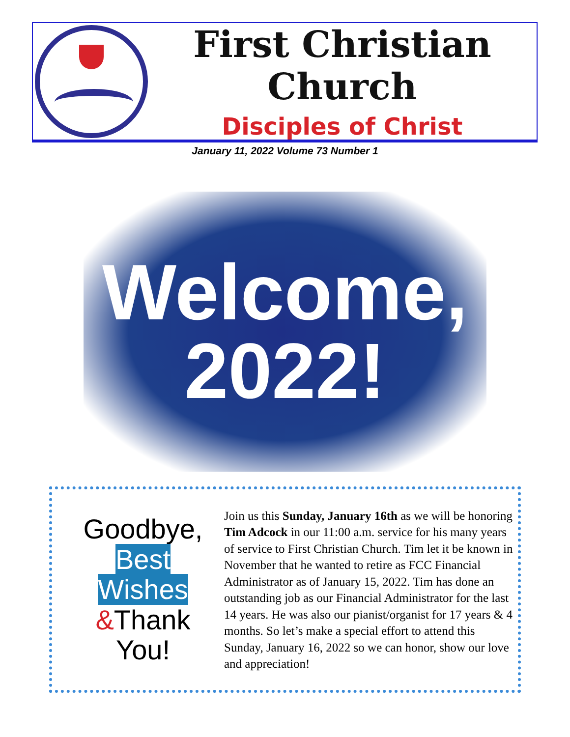First Christian Church
Disciples of Christ
January 11, 2022 Volume 73 Number 1
Welcome,
2022!
Goodbye,
Best Wishes
&Thank You!
Join us this Sunday, January 16th as we will be honoring Tim Adcock in our 11:00 a.m. service for his many years of service to First Christian Church. Tim let it be known in November that he wanted to retire as FCC Financial Administrator as of January 15, 2022. Tim has done an outstanding job as our Financial Administrator for the last 14 years. He was also our pianist/organist for 17 years & 4 months. So let’s make a special effort to attend this Sunday, January 16, 2022 so we can honor, show our love and appreciation!